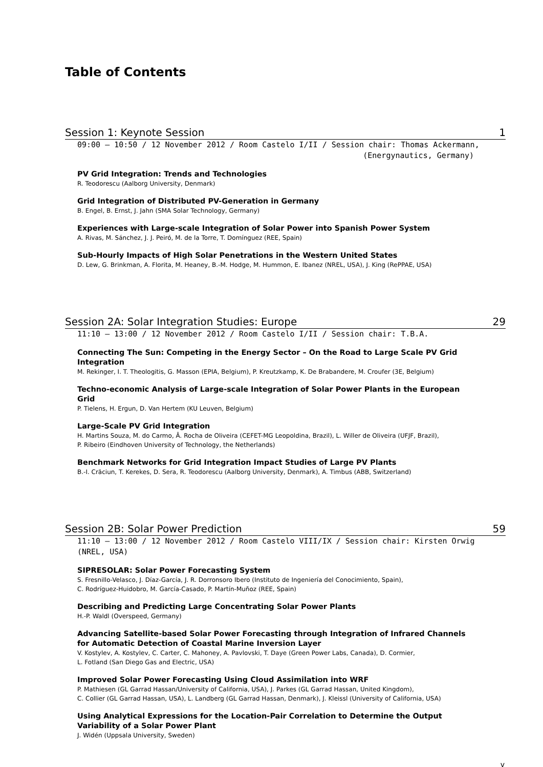Table of Contents
Session 1: Keynote Session 1
09:00 – 10:50 / 12 November 2012 / Room Castelo I/II / Session chair: Thomas Ackermann,
(Energynautics, Germany)
PV Grid Integration: Trends and Technologies
R. Teodorescu (Aalborg University, Denmark)
Grid Integration of Distributed PV-Generation in Germany
B. Engel, B. Ernst, J. Jahn (SMA Solar Technology, Germany)
Experiences with Large-scale Integration of Solar Power into Spanish Power System
A. Rivas, M. Sánchez, J. J. Peiró, M. de la Torre, T. Domínguez (REE, Spain)
Sub-Hourly Impacts of High Solar Penetrations in the Western United States
D. Lew, G. Brinkman, A. Florita, M. Heaney, B.-M. Hodge, M. Hummon, E. Ibanez (NREL, USA), J. King (RePPAE, USA)
Session 2A: Solar Integration Studies: Europe 29
11:10 – 13:00 / 12 November 2012 / Room Castelo I/II / Session chair: T.B.A.
Connecting The Sun: Competing in the Energy Sector – On the Road to Large Scale PV Grid
Integration
M. Rekinger, I. T. Theologitis, G. Masson (EPIA, Belgium), P. Kreutzkamp, K. De Brabandere, M. Croufer (3E, Belgium)
Techno-economic Analysis of Large-scale Integration of Solar Power Plants in the European
Grid
P. Tielens, H. Ergun, D. Van Hertem (KU Leuven, Belgium)
Large-Scale PV Grid Integration
H. Martins Souza, M. do Carmo, Â. Rocha de Oliveira (CEFET-MG Leopoldina, Brazil), L. Willer de Oliveira (UFJF, Brazil),
P. Ribeiro (Eindhoven University of Technology, the Netherlands)
Benchmark Networks for Grid Integration Impact Studies of Large PV Plants
B.-I. Crăciun, T. Kerekes, D. Sera, R. Teodorescu (Aalborg University, Denmark), A. Timbus (ABB, Switzerland)
Session 2B: Solar Power Prediction 59
11:10 – 13:00 / 12 November 2012 / Room Castelo VIII/IX / Session chair: Kirsten Orwig (NREL, USA)
SIPRESOLAR: Solar Power Forecasting System
S. Fresnillo-Velasco, J. Díaz-García, J. R. Dorronsoro Ibero (Instituto de Ingeniería del Conocimiento, Spain),
C. Rodríguez-Huidobro, M. García-Casado, P. Martín-Muñoz (REE, Spain)
Describing and Predicting Large Concentrating Solar Power Plants
H.-P. Waldl (Overspeed, Germany)
Advancing Satellite-based Solar Power Forecasting through Integration of Infrared Channels
for Automatic Detection of Coastal Marine Inversion Layer
V. Kostylev, A. Kostylev, C. Carter, C. Mahoney, A. Pavlovski, T. Daye (Green Power Labs, Canada), D. Cormier,
L. Fotland (San Diego Gas and Electric, USA)
Improved Solar Power Forecasting Using Cloud Assimilation into WRF
P. Mathiesen (GL Garrad Hassan/University of California, USA), J. Parkes (GL Garrad Hassan, United Kingdom),
C. Collier (GL Garrad Hassan, USA), L. Landberg (GL Garrad Hassan, Denmark), J. Kleissl (University of California, USA)
Using Analytical Expressions for the Location-Pair Correlation to Determine the Output
Variability of a Solar Power Plant
J. Widén (Uppsala University, Sweden)
v